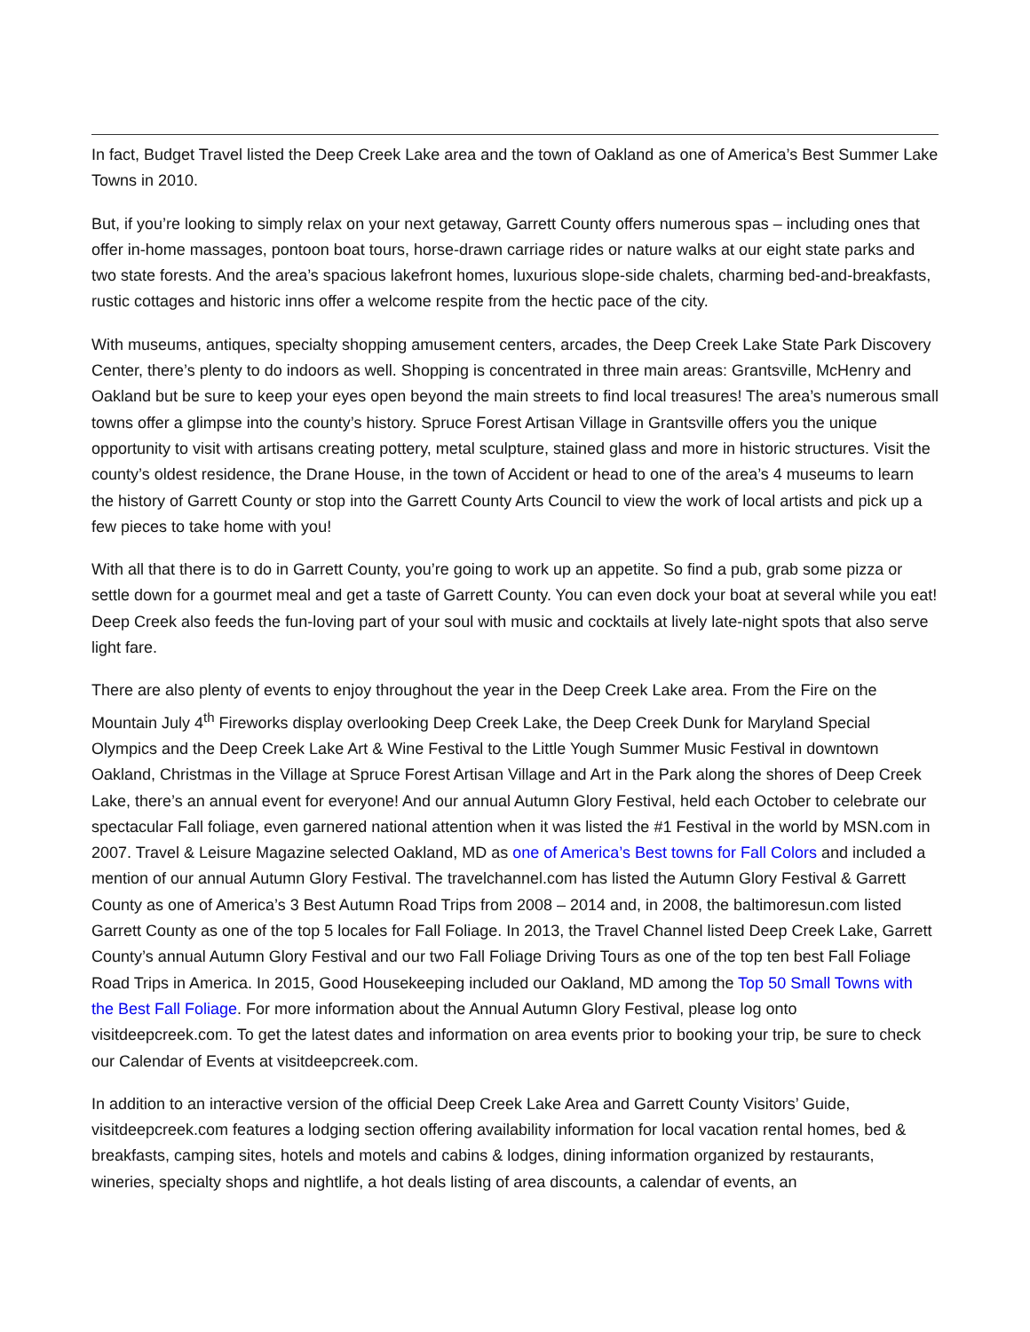In fact, Budget Travel listed the Deep Creek Lake area and the town of Oakland as one of America’s Best Summer Lake Towns in 2010.
But, if you’re looking to simply relax on your next getaway, Garrett County offers numerous spas – including ones that offer in-home massages, pontoon boat tours, horse-drawn carriage rides or nature walks at our eight state parks and two state forests. And the area’s spacious lakefront homes, luxurious slope-side chalets, charming bed-and-breakfasts, rustic cottages and historic inns offer a welcome respite from the hectic pace of the city.
With museums, antiques, specialty shopping amusement centers, arcades, the Deep Creek Lake State Park Discovery Center, there’s plenty to do indoors as well. Shopping is concentrated in three main areas: Grantsville, McHenry and Oakland but be sure to keep your eyes open beyond the main streets to find local treasures! The area’s numerous small towns offer a glimpse into the county’s history. Spruce Forest Artisan Village in Grantsville offers you the unique opportunity to visit with artisans creating pottery, metal sculpture, stained glass and more in historic structures. Visit the county’s oldest residence, the Drane House, in the town of Accident or head to one of the area’s 4 museums to learn the history of Garrett County or stop into the Garrett County Arts Council to view the work of local artists and pick up a few pieces to take home with you!
With all that there is to do in Garrett County, you’re going to work up an appetite. So find a pub, grab some pizza or settle down for a gourmet meal and get a taste of Garrett County. You can even dock your boat at several while you eat! Deep Creek also feeds the fun-loving part of your soul with music and cocktails at lively late-night spots that also serve light fare.
There are also plenty of events to enjoy throughout the year in the Deep Creek Lake area. From the Fire on the Mountain July 4<sup>th</sup> Fireworks display overlooking Deep Creek Lake, the Deep Creek Dunk for Maryland Special Olympics and the Deep Creek Lake Art & Wine Festival to the Little Yough Summer Music Festival in downtown Oakland, Christmas in the Village at Spruce Forest Artisan Village and Art in the Park along the shores of Deep Creek Lake, there’s an annual event for everyone! And our annual Autumn Glory Festival, held each October to celebrate our spectacular Fall foliage, even garnered national attention when it was listed the #1 Festival in the world by MSN.com in 2007. Travel & Leisure Magazine selected Oakland, MD as one of America’s Best towns for Fall Colors and included a mention of our annual Autumn Glory Festival. The travelchannel.com has listed the Autumn Glory Festival & Garrett County as one of America’s 3 Best Autumn Road Trips from 2008 – 2014 and, in 2008, the baltimoresun.com listed Garrett County as one of the top 5 locales for Fall Foliage. In 2013, the Travel Channel listed Deep Creek Lake, Garrett County’s annual Autumn Glory Festival and our two Fall Foliage Driving Tours as one of the top ten best Fall Foliage Road Trips in America. In 2015, Good Housekeeping included our Oakland, MD among the Top 50 Small Towns with the Best Fall Foliage. For more information about the Annual Autumn Glory Festival, please log onto visitdeepcreek.com. To get the latest dates and information on area events prior to booking your trip, be sure to check our Calendar of Events at visitdeepcreek.com.
In addition to an interactive version of the official Deep Creek Lake Area and Garrett County Visitors’ Guide, visitdeepcreek.com features a lodging section offering availability information for local vacation rental homes, bed & breakfasts, camping sites, hotels and motels and cabins & lodges, dining information organized by restaurants, wineries, specialty shops and nightlife, a hot deals listing of area discounts, a calendar of events, an